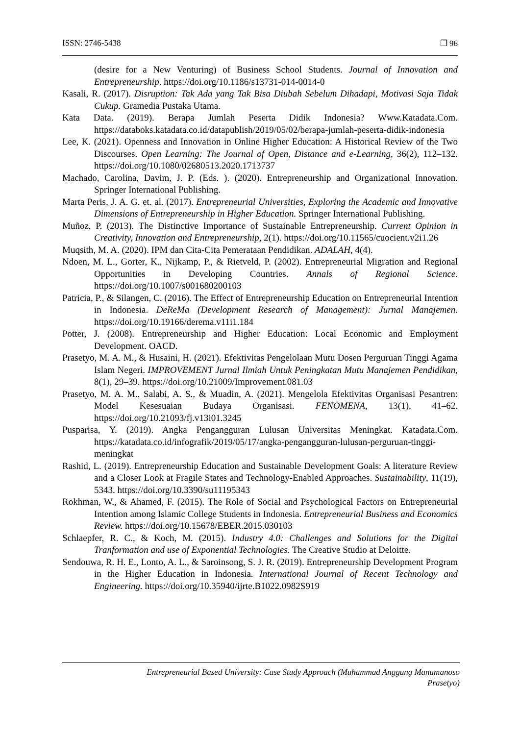ISSN: 2746-5438 ❒ 96
(desire for a New Venturing) of Business School Students. Journal of Innovation and Entrepreneurship. https://doi.org/10.1186/s13731-014-0014-0
Kasali, R. (2017). Disruption: Tak Ada yang Tak Bisa Diubah Sebelum Dihadapi, Motivasi Saja Tidak Cukup. Gramedia Pustaka Utama.
Kata Data. (2019). Berapa Jumlah Peserta Didik Indonesia? Www.Katadata.Com. https://databoks.katadata.co.id/datapublish/2019/05/02/berapa-jumlah-peserta-didik-indonesia
Lee, K. (2021). Openness and Innovation in Online Higher Education: A Historical Review of the Two Discourses. Open Learning: The Journal of Open, Distance and e-Learning, 36(2), 112–132. https://doi.org/10.1080/02680513.2020.1713737
Machado, Carolina, Davim, J. P. (Eds. ). (2020). Entrepreneurship and Organizational Innovation. Springer International Publishing.
Marta Peris, J. A. G. et. al. (2017). Entrepreneurial Universities, Exploring the Academic and Innovative Dimensions of Entrepreneurship in Higher Education. Springer International Publishing.
Muñoz, P. (2013). The Distinctive Importance of Sustainable Entrepreneurship. Current Opinion in Creativity, Innovation and Entrepreneurship, 2(1). https://doi.org/10.11565/cuocient.v2i1.26
Muqsith, M. A. (2020). IPM dan Cita-Cita Pemerataan Pendidikan. ADALAH, 4(4).
Ndoen, M. L., Gorter, K., Nijkamp, P., & Rietveld, P. (2002). Entrepreneurial Migration and Regional Opportunities in Developing Countries. Annals of Regional Science. https://doi.org/10.1007/s001680200103
Patricia, P., & Silangen, C. (2016). The Effect of Entrepreneurship Education on Entrepreneurial Intention in Indonesia. DeReMa (Development Research of Management): Jurnal Manajemen. https://doi.org/10.19166/derema.v11i1.184
Potter, J. (2008). Entrepreneurship and Higher Education: Local Economic and Employment Development. OACD.
Prasetyo, M. A. M., & Husaini, H. (2021). Efektivitas Pengelolaan Mutu Dosen Perguruan Tinggi Agama Islam Negeri. IMPROVEMENT Jurnal Ilmiah Untuk Peningkatan Mutu Manajemen Pendidikan, 8(1), 29–39. https://doi.org/10.21009/Improvement.081.03
Prasetyo, M. A. M., Salabi, A. S., & Muadin, A. (2021). Mengelola Efektivitas Organisasi Pesantren: Model Kesesuaian Budaya Organisasi. FENOMENA, 13(1), 41–62. https://doi.org/10.21093/fj.v13i01.3245
Pusparisa, Y. (2019). Angka Pengangguran Lulusan Universitas Meningkat. Katadata.Com. https://katadata.co.id/infografik/2019/05/17/angka-pengangguran-lulusan-perguruan-tinggi-meningkat
Rashid, L. (2019). Entrepreneurship Education and Sustainable Development Goals: A literature Review and a Closer Look at Fragile States and Technology-Enabled Approaches. Sustainability, 11(19), 5343. https://doi.org/10.3390/su11195343
Rokhman, W., & Ahamed, F. (2015). The Role of Social and Psychological Factors on Entrepreneurial Intention among Islamic College Students in Indonesia. Entrepreneurial Business and Economics Review. https://doi.org/10.15678/EBER.2015.030103
Schlaepfer, R. C., & Koch, M. (2015). Industry 4.0: Challenges and Solutions for the Digital Tranformation and use of Exponential Technologies. The Creative Studio at Deloitte.
Sendouwa, R. H. E., Lonto, A. L., & Saroinsong, S. J. R. (2019). Entrepreneurship Development Program in the Higher Education in Indonesia. International Journal of Recent Technology and Engineering. https://doi.org/10.35940/ijrte.B1022.0982S919
Entrepreneurial Based University: Case Study Approach (Muhammad Anggung Manumanoso
Prasetyo)